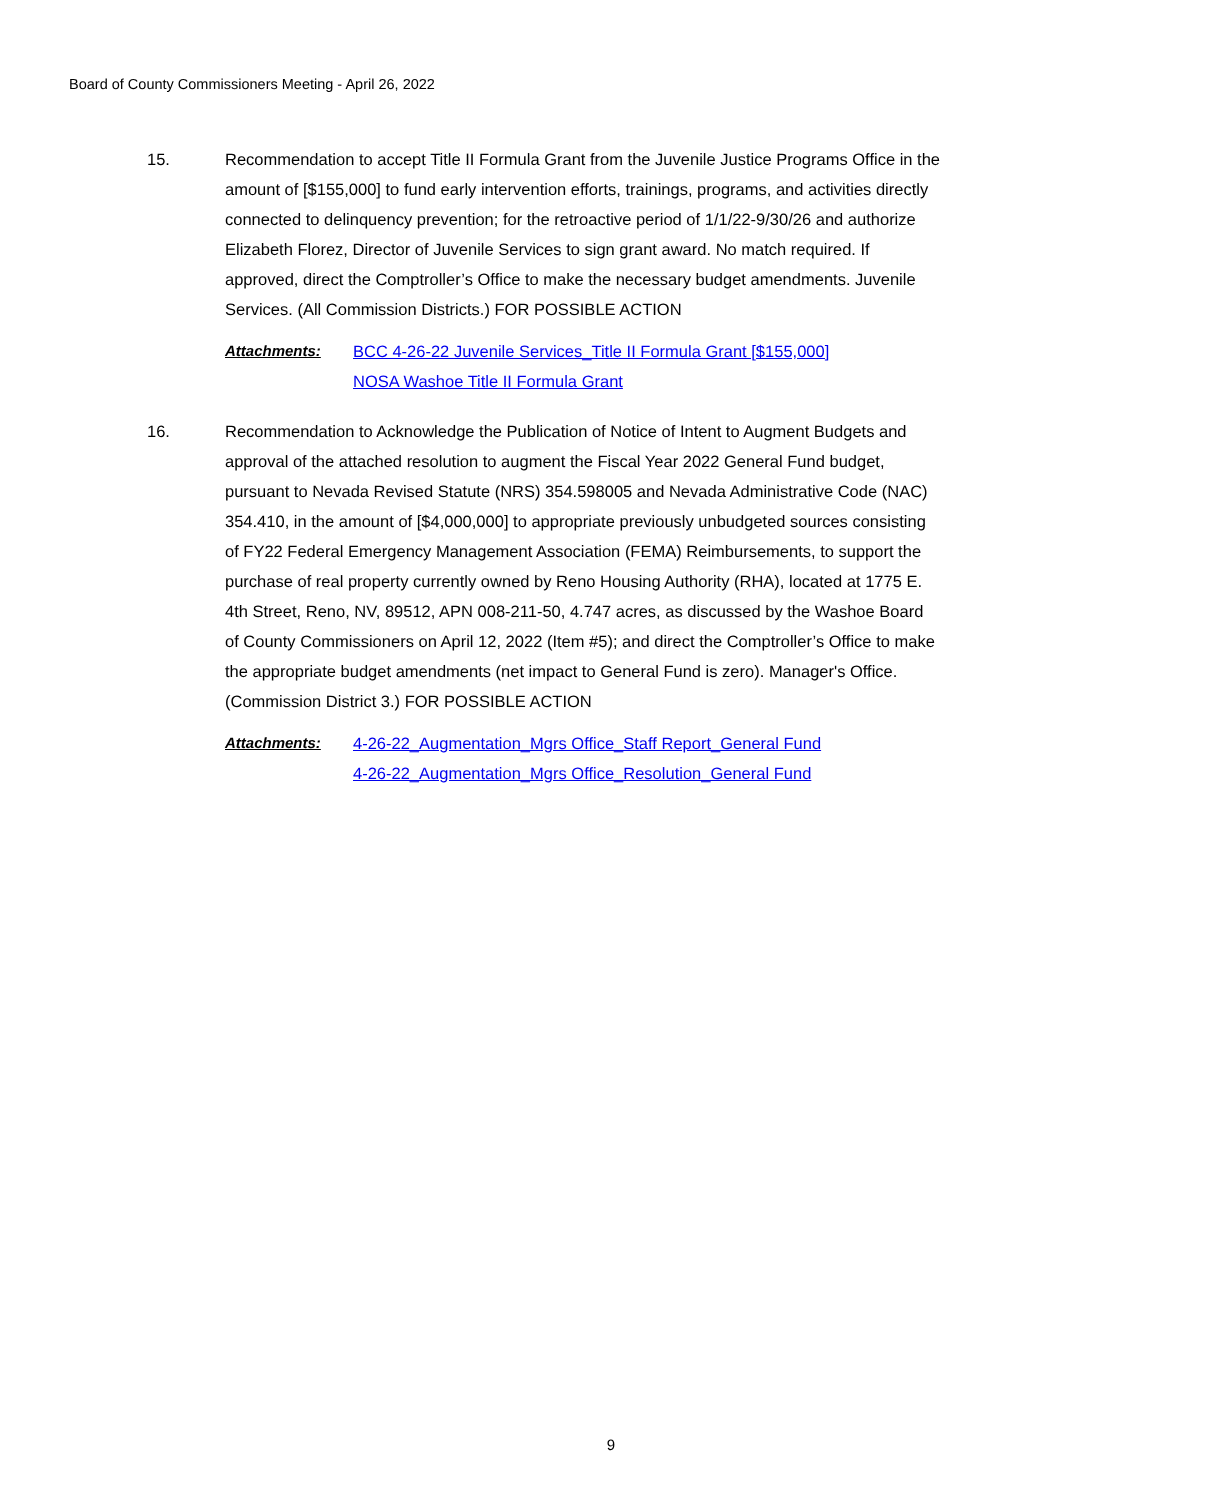Board of County Commissioners Meeting - April 26, 2022
15. Recommendation to accept Title II Formula Grant from the Juvenile Justice Programs Office in the amount of [$155,000] to fund early intervention efforts, trainings, programs, and activities directly connected to delinquency prevention; for the retroactive period of 1/1/22-9/30/26 and authorize Elizabeth Florez, Director of Juvenile Services to sign grant award. No match required. If approved, direct the Comptroller’s Office to make the necessary budget amendments. Juvenile Services. (All Commission Districts.) FOR POSSIBLE ACTION
Attachments: BCC 4-26-22 Juvenile Services_Title II Formula Grant [$155,000]
NOSA Washoe Title II Formula Grant
16. Recommendation to Acknowledge the Publication of Notice of Intent to Augment Budgets and approval of the attached resolution to augment the Fiscal Year 2022 General Fund budget, pursuant to Nevada Revised Statute (NRS) 354.598005 and Nevada Administrative Code (NAC) 354.410, in the amount of [$4,000,000] to appropriate previously unbudgeted sources consisting of FY22 Federal Emergency Management Association (FEMA) Reimbursements, to support the purchase of real property currently owned by Reno Housing Authority (RHA), located at 1775 E. 4th Street, Reno, NV, 89512, APN 008-211-50, 4.747 acres, as discussed by the Washoe Board of County Commissioners on April 12, 2022 (Item #5); and direct the Comptroller’s Office to make the appropriate budget amendments (net impact to General Fund is zero). Manager's Office. (Commission District 3.) FOR POSSIBLE ACTION
Attachments: 4-26-22_Augmentation_Mgrs Office_Staff Report_General Fund
4-26-22_Augmentation_Mgrs Office_Resolution_General Fund
9